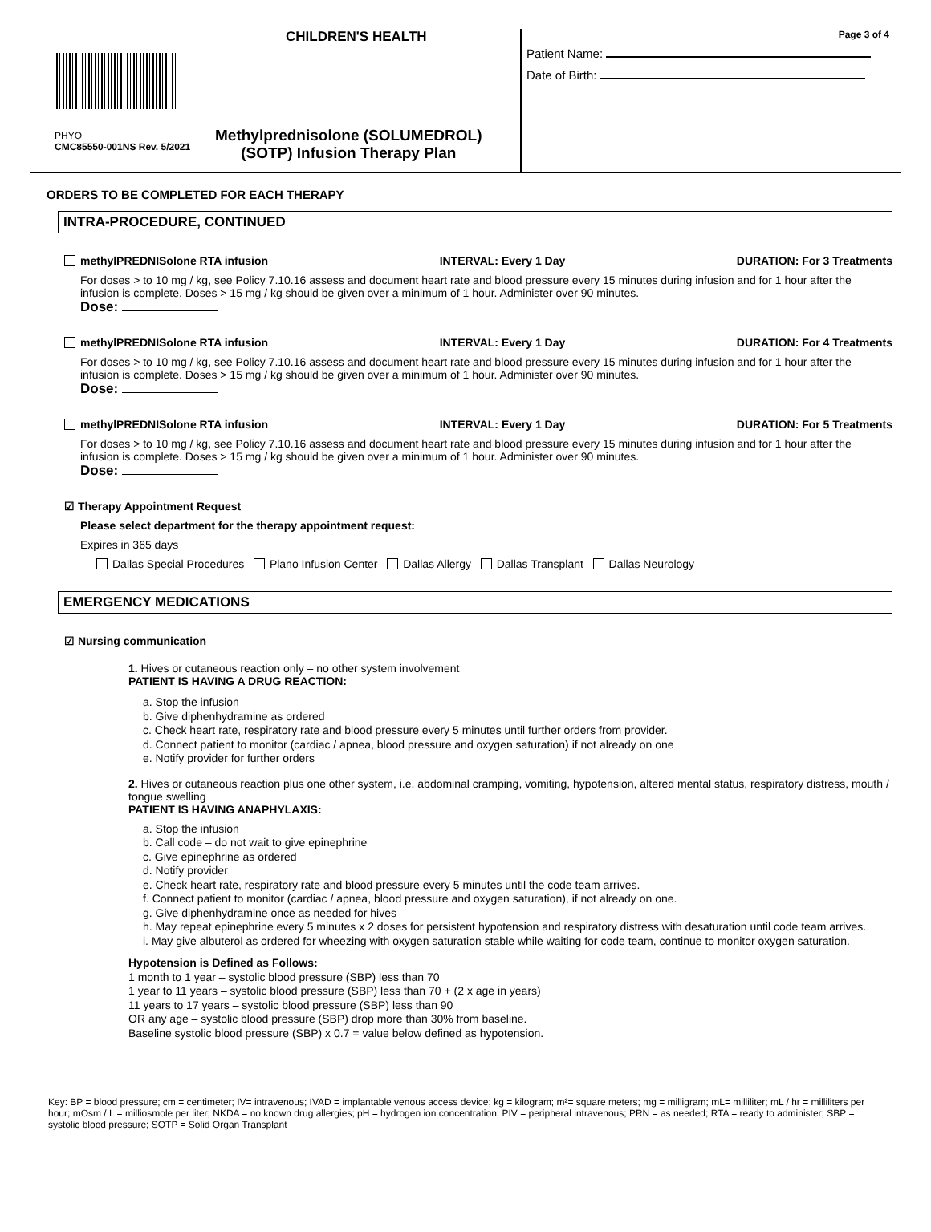CHILDREN'S HEALTH
PHYO
CMC85550-001NS Rev. 5/2021
Methylprednisolone (SOLUMEDROL)
(SOTP) Infusion Therapy Plan
Page 3 of 4
Patient Name:
Date of Birth:
ORDERS TO BE COMPLETED FOR EACH THERAPY
INTRA-PROCEDURE, CONTINUED
methylPREDNISolone RTA infusion INTERVAL: Every 1 Day DURATION: For 3 Treatments
For doses > to 10 mg / kg, see Policy 7.10.16 assess and document heart rate and blood pressure every 15 minutes during infusion and for 1 hour after the infusion is complete. Doses > 15 mg / kg should be given over a minimum of 1 hour. Administer over 90 minutes.
Dose:
methylPREDNISolone RTA infusion INTERVAL: Every 1 Day DURATION: For 4 Treatments
For doses > to 10 mg / kg, see Policy 7.10.16 assess and document heart rate and blood pressure every 15 minutes during infusion and for 1 hour after the infusion is complete. Doses > 15 mg / kg should be given over a minimum of 1 hour. Administer over 90 minutes.
Dose:
methylPREDNISolone RTA infusion INTERVAL: Every 1 Day DURATION: For 5 Treatments
For doses > to 10 mg / kg, see Policy 7.10.16 assess and document heart rate and blood pressure every 15 minutes during infusion and for 1 hour after the infusion is complete. Doses > 15 mg / kg should be given over a minimum of 1 hour. Administer over 90 minutes.
Dose:
☑ Therapy Appointment Request
Please select department for the therapy appointment request:
Expires in 365 days
Dallas Special Procedures Plano Infusion Center Dallas Allergy Dallas Transplant Dallas Neurology
EMERGENCY MEDICATIONS
☑ Nursing communication
1. Hives or cutaneous reaction only – no other system involvement
PATIENT IS HAVING A DRUG REACTION:
a. Stop the infusion
b. Give diphenhydramine as ordered
c. Check heart rate, respiratory rate and blood pressure every 5 minutes until further orders from provider.
d. Connect patient to monitor (cardiac / apnea, blood pressure and oxygen saturation) if not already on one
e. Notify provider for further orders
2. Hives or cutaneous reaction plus one other system, i.e. abdominal cramping, vomiting, hypotension, altered mental status, respiratory distress, mouth / tongue swelling
PATIENT IS HAVING ANAPHYLAXIS:
a. Stop the infusion
b. Call code – do not wait to give epinephrine
c. Give epinephrine as ordered
d. Notify provider
e. Check heart rate, respiratory rate and blood pressure every 5 minutes until the code team arrives.
f. Connect patient to monitor (cardiac / apnea, blood pressure and oxygen saturation), if not already on one.
g. Give diphenhydramine once as needed for hives
h. May repeat epinephrine every 5 minutes x 2 doses for persistent hypotension and respiratory distress with desaturation until code team arrives.
i. May give albuterol as ordered for wheezing with oxygen saturation stable while waiting for code team, continue to monitor oxygen saturation.
Hypotension is Defined as Follows:
1 month to 1 year – systolic blood pressure (SBP) less than 70
1 year to 11 years – systolic blood pressure (SBP) less than 70 + (2 x age in years)
11 years to 17 years – systolic blood pressure (SBP) less than 90
OR any age – systolic blood pressure (SBP) drop more than 30% from baseline.
Baseline systolic blood pressure (SBP) x 0.7 = value below defined as hypotension.
Key: BP = blood pressure; cm = centimeter; IV= intravenous; IVAD = implantable venous access device; kg = kilogram; m²= square meters; mg = milligram; mL= milliliter; mL / hr = milliliters per hour; mOsm / L = milliosmole per liter; NKDA = no known drug allergies; pH = hydrogen ion concentration; PIV = peripheral intravenous; PRN = as needed; RTA = ready to administer; SBP = systolic blood pressure; SOTP = Solid Organ Transplant